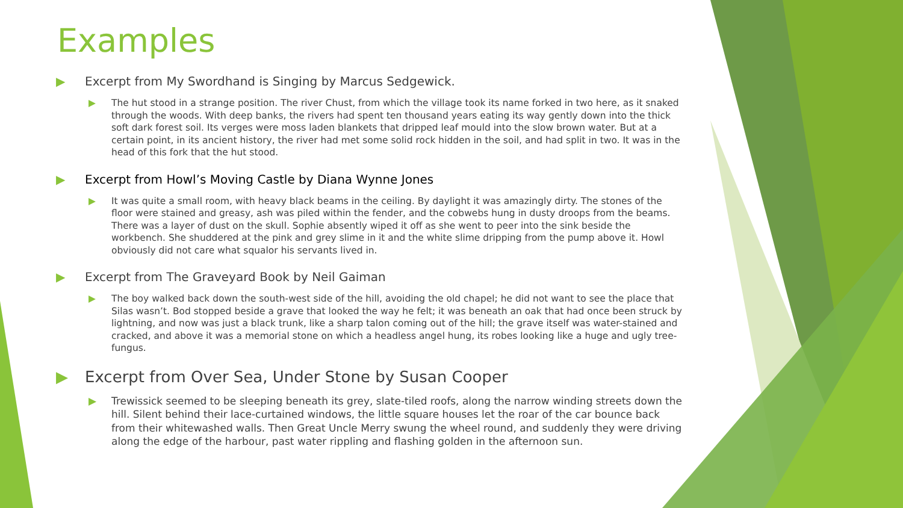Examples
▶ Excerpt from My Swordhand is Singing by Marcus Sedgewick.
▶ The hut stood in a strange position. The river Chust, from which the village took its name forked in two here, as it snaked through the woods. With deep banks, the rivers had spent ten thousand years eating its way gently down into the thick soft dark forest soil. Its verges were moss laden blankets that dripped leaf mould into the slow brown water. But at a certain point, in its ancient history, the river had met some solid rock hidden in the soil, and had split in two. It was in the head of this fork that the hut stood.
▶ Excerpt from Howl’s Moving Castle by Diana Wynne Jones
▶ It was quite a small room, with heavy black beams in the ceiling. By daylight it was amazingly dirty. The stones of the floor were stained and greasy, ash was piled within the fender, and the cobwebs hung in dusty droops from the beams. There was a layer of dust on the skull. Sophie absently wiped it off as she went to peer into the sink beside the workbench. She shuddered at the pink and grey slime in it and the white slime dripping from the pump above it. Howl obviously did not care what squalor his servants lived in.
▶ Excerpt from The Graveyard Book by Neil Gaiman
▶ The boy walked back down the south-west side of the hill, avoiding the old chapel; he did not want to see the place that Silas wasn’t. Bod stopped beside a grave that looked the way he felt; it was beneath an oak that had once been struck by lightning, and now was just a black trunk, like a sharp talon coming out of the hill; the grave itself was water-stained and cracked, and above it was a memorial stone on which a headless angel hung, its robes looking like a huge and ugly tree-fungus.
▶ Excerpt from Over Sea, Under Stone by Susan Cooper
▶ Trewissick seemed to be sleeping beneath its grey, slate-tiled roofs, along the narrow winding streets down the hill. Silent behind their lace-curtained windows, the little square houses let the roar of the car bounce back from their whitewashed walls. Then Great Uncle Merry swung the wheel round, and suddenly they were driving along the edge of the harbour, past water rippling and flashing golden in the afternoon sun.